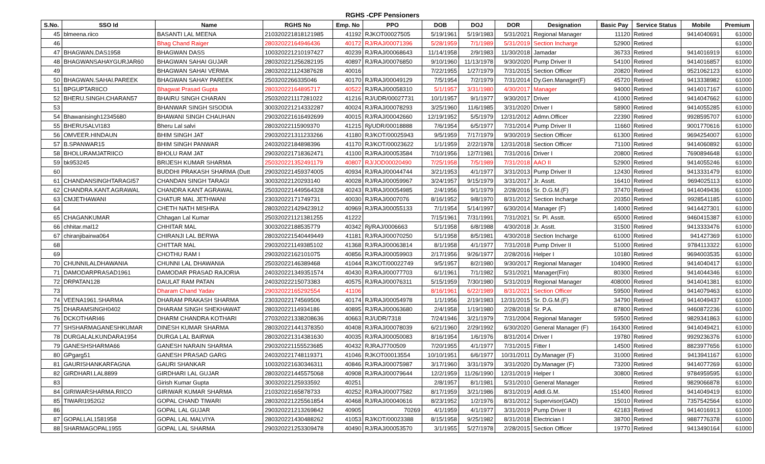RGHS -CPF Pensioners
| S.No. | SSO Id | Name | RGHS No | Emp. No | PPO | DOB | DOJ | DOR | Designation | Basic Pay | Service Status | Mobile | Premium |
| --- | --- | --- | --- | --- | --- | --- | --- | --- | --- | --- | --- | --- | --- |
| 45 | blmeena.riico | BASANTI LAL MEENA | 210320221818121985 | 41192 | RJKOT00027505 | 5/19/1961 | 5/19/1983 | 5/31/2021 | Regional Manager | 11120 | Retired | 9414040691 | 61000 |
| 46 | | Bhag Chand Raiger | 28032022164946436 | 40172 | RJ/RAJ/00071396 | 5/28/1959 | 7/1/1989 | 5/31/2019 | Section Incharge | 52900 | Retired | | 61000 |
| 47 | BHAGWAN.DAS1958 | BHAGWAN DASS | 100320221210197427 | 40239 | RJ/RAJ/00068643 | 11/14/1958 | 2/9/1983 | 11/30/2018 | Jamadar | 36733 | Retired | 9414016919 | 61000 |
| 48 | BHAGWANSAHAYGURJAR60 | BHAGWAN SAHAI GUJAR | 280320221256282195 | 40897 | RJ/RAJ/00076850 | 9/10/1960 | 11/13/1978 | 9/30/2020 | Pump Driver II | 54100 | Retired | 9414016857 | 61000 |
| 49 | | BHAGWAN SAHAI VERMA | 280320221124387628 | 40016 | | 7/22/1955 | 1/27/1979 | 7/31/2015 | Section Officer | 20820 | Retired | 9521062123 | 61000 |
| 50 | BHAGWAN.SAHAI.PAREEK | BHAGWAN SAHAY PAREEK | 2503202266335046 | 40170 | RJ/RAJ/00049129 | 7/5/1954 | 7/2/1979 | 7/31/2014 | Dy.Gen.Manager(F) | 45720 | Retired | 9413338982 | 61000 |
| 51 | BPGUPTARIICO | Bhagwat Prasad Gupta | 28032022164895717 | 40522 | RJ/RAJ/00058310 | 5/1/1957 | 3/31/1980 | 4/30/2017 | Manager | 94000 | Retired | 9414017167 | 61000 |
| 52 | BHERU.SINGH.CHARAN57 | BHAIRU SINGH CHARAN | 250320221117281022 | 41216 | RJ/UDR/00027731 | 10/1/1957 | 9/1/1977 | 9/30/2017 | Driver | 41000 | Retired | 9414047662 | 61000 |
| 53 | | BHANWAR SINGH SISODIA | 300320221214332287 | 40024 | RJ/RAJ/00078293 | 3/25/1960 | 11/6/1985 | 3/31/2020 | Driver I | 58900 | Retired | 9414055285 | 61000 |
| 54 | Bhawanisingh12345680 | BHAWANI SINGH CHAUHAN | 290320221616492699 | 40015 | RJ/RAJ/00042660 | 12/19/1952 | 5/5/1979 | 12/31/2012 | Admn.Officer | 22390 | Retired | 9928595707 | 61000 |
| 55 | BHERUSALVI183 | Bheru Lal salvi | 28032022115909370 | 41215 | Rj/UDR/00018888 | 7/6/1954 | 6/5/1977 | 7/31/2014 | Pump Driver II | 11660 | Retired | 9001770616 | 61000 |
| 56 | OMVEER.HINDAUN | BHIM SINGH JAT | 290320221311233266 | 41180 | RJ/KOT/00025943 | 9/5/1959 | 7/17/1979 | 9/30/2019 | Section Officer | 61300 | Retired | 9694254007 | 61000 |
| 57 | B.SPANWAR15 | BHIM SINGH PANWAR | 24032022184898396 | 41170 | RJ/KOT/00023622 | 1/1/1959 | 2/22/1978 | 12/31/2018 | Section Officer | 71100 | Retired | 9414060892 | 61000 |
| 58 | BHOLURAMJATRIICO | BHOLU RAM JAT | 290320221718362471 | 41100 | RJ/RAJ/00053584 | 7/10/1956 | 12/7/1981 | 7/31/2016 | Driver I | 20800 | Retired | 7690894648 | 61000 |
| 59 | bk953245 | BRIJESH KUMAR SHARMA | 250320221352491179 | 40807 | RJ/JOD00020490 | 7/25/1958 | 7/5/1989 | 7/31/2018 | AAO II | 52900 | Retired | 9414055246 | 61000 |
| 60 | | BUDDHI PRAKASH SHARMA (Dutt | 290320221459374005 | 40934 | RJ/RAJ/00044744 | 3/21/1953 | 4/1/1977 | 3/31/2013 | Pump Driver II | 12430 | Retired | 9413331479 | 61000 |
| 61 | CHANDANSINGHTARAGI57 | CHANDAN SINGH TARAGI | 30032022120293140 | 40028 | RJ/RAJ/00059967 | 3/24/1957 | 9/15/1979 | 3/31/2017 | Jr. Asstt. | 16410 | Retired | 9694025113 | 61000 |
| 62 | CHANDRA.KANT.AGRAWAL | CHANDRA KANT AGRAWAL | 250320221449564328 | 40243 | RJ/RAJ/00054985 | 2/4/1956 | 9/1/1979 | 2/28/2016 | Sr. D.G.M.(F) | 37470 | Retired | 9414049436 | 61000 |
| 63 | CMJETHAWANI | CHATUR MAL JETHWANI | 23032022171749731 | 40030 | RJ/RAJ/0007076 | 8/16/1952 | 9/8/1970 | 8/31/2012 | Section Incharge | 20350 | Retired | 9928541185 | 61000 |
| 64 | | CHETH NATH MISHRA | 280320221429423912 | 40969 | RJ/RAJ/00055133 | 7/1/1954 | 5/14/1997 | 6/30/2014 | Manager (F) | 14000 | Retired | 9414427301 | 61000 |
| 65 | CHAGANKUMAR | Chhagan Lal Kumar | 250320221121381255 | 41222 | | 7/15/1961 | 7/31/1991 | 7/31/2021 | Sr. Pl. Asstt. | 65000 | Retired | 9460415387 | 61000 |
| 66 | chhitar.mal12 | CHHITAR MAL | 30032022188535779 | 40342 | Rj/RAJ/0006663 | 5/1/1958 | 6/8/1988 | 4/30/2018 | Jr. Asstt. | 31500 | Retired | 9413333476 | 61000 |
| 67 | chiranjibairwa064 | CHIRANJI LAL BERWA | 280320221540449449 | 41181 | RJ/RAJ/00070250 | 5/1/1958 | 8/5/1981 | 4/30/2018 | Section Incharge | 61000 | Retired | 941427369 | 61000 |
| 68 | | CHITTAR MAL | 290320221149385102 | 41368 | RJ/RAJ/00063814 | 8/1/1958 | 4/1/1977 | 7/31/2018 | Pump Driver II | 51000 | Retired | 9784113322 | 61000 |
| 69 | | CHOTHU RAM I | 29032022162101075 | 40856 | RJ/RAJ/00059903 | 2/17/1956 | 9/26/1977 | 2/28/2016 | Helper I | 10180 | Retired | 9694003535 | 61000 |
| 70 | CHUNNILALDHAWANIA | CHUNNI LAL DHAWANIA | 25032022146389468 | 41044 | RJ/KOT/00022749 | 9/5/1957 | 8/2/1980 | 9/30/2017 | Regional Manager | 104900 | Retired | 9414040417 | 61000 |
| 71 | DAMODARPRASAD1961 | DAMODAR PRASAD RAJORIA | 240320221349351574 | 40430 | RJ/RAJ/00077703 | 6/1/1961 | 7/1/1982 | 5/31/2021 | Manager(Fin) | 80300 | Retired | 9414044346 | 61000 |
| 72 | DRPATAN128 | DAULAT RAM PATAN | 24032022215073383 | 40575 | RJ/RAJ/00076311 | 5/15/1959 | 7/30/1980 | 5/31/2019 | Regional Manager | 408000 | Retired | 9414041381 | 61000 |
| 73 | | Dharam Chand Yadav | 29032022165292554 | 41106 | | 8/16/1961 | 6/22/1989 | 8/31/2021 | Section Officer | 59500 | Retired | 9414079463 | 61000 |
| 74 | VEENA1961.SHARMA | DHARAM PRAKASH SHARMA | 23032022174569506 | 40174 | RJ/RAJ/00054978 | 1/1/1956 | 2/19/1983 | 12/31/2015 | Sr. D.G.M.(F) | 34790 | Retired | 9414049437 | 61000 |
| 75 | DHARAMSINGH0402 | DHARAM SINGH SHEKHAWAT | 28032022114934186 | 40895 | RJ/RAJ/00063680 | 2/4/1958 | 1/19/1980 | 2/28/2018 | Sr. P.A. | 87800 | Retired | 9460872236 | 61000 |
| 76 | DCKOTHARI46 | DHARM CHANDRA KOTHARI | 270320221338208636 | 40663 | RJ/UDR/7318 | 7/24/1946 | 3/21/1979 | 7/31/2004 | Regional Manager | 59500 | Retired | 9829341863 | 61000 |
| 77 | SHSHARMAGANESHKUMAR | DINESH KUMAR SHARMA | 280320221441378350 | 40408 | RJ/RAJ/00078039 | 6/21/1960 | 2/29/1992 | 6/30/2020 | General Manager (F) | 164300 | Retired | 9414049421 | 61000 |
| 78 | DURGALALKUNDARA1954 | DURGA LAL BAIRWA | 280320221314381630 | 40035 | RJ/RAJ/00050083 | 8/16/1954 | 1/6/1976 | 8/31/2014 | Driver I | 19780 | Retired | 9929236376 | 61000 |
| 79 | GANESHSHARMA66 | GANESH NARAIN SHARMA | 290320221155523685 | 40432 | RJRAJ7700509 | 7/20/1955 | 4/1/1977 | 7/31/2015 | Fitter I | 14500 | Retired | 8823977656 | 61000 |
| 80 | GPgarg51 | GANESH PRASAD GARG | 240320221748119371 | 41046 | RJKOT00013554 | 10/10/1951 | 6/6/1977 | 10/31/2011 | Dy.Manager (F) | 31000 | Retired | 9413941167 | 61000 |
| 81 | GAURISHANKARFAGNA | GAURI SHANKAR | 100320221630346311 | 40846 | RJ/RAJ/00075987 | 3/17/1960 | 3/31/1979 | 3/31/2020 | Dy.Manager (F) | 73200 | Retired | 9414077269 | 61000 |
| 82 | GIRDHARI.LAL8899 | GIRDHARI LAL GUJAR | 280320221445575068 | 40908 | RJ/RAJ/00079644 | 12/2/1959 | 11/26/1990 | 12/31/2019 | Helper I | 30800 | Retired | 9784959595 | 61000 |
| 83 | | Girish Kumar Gupta | 30032022125933592 | 40251 | | 2/8/1957 | 8/1/1981 | 5/31/2010 | General Manager | | Retired | 9829066878 | 61000 |
| 84 | GIRIWARSHARMA.RIICO | GIRIWAR KUMAR SHARMA | 21032022165878733 | 40252 | RJ/RAJ/00077582 | 8/17/1959 | 3/21/1986 | 8/31/2019 | Addl.G.M. | 151400 | Retired | 9414049419 | 61000 |
| 85 | TIWARI1952G2 | GOPAL CHAND TIWARI | 280320221225561854 | 40468 | RJ/RAJ/00040616 | 8/23/1952 | 1/2/1976 | 8/31/2012 | Supervisor(GAD) | 15010 | Retired | 7357542564 | 61000 |
| 86 | | GOPAL LAL GUJAR | 290320221213269842 | 40905 | 70269 | 4/1/1959 | 4/1/1977 | 3/31/2019 | Pump Driver II | 42183 | Retired | 9414016913 | 61000 |
| 87 | GOPALLAL1581958 | GOPAL LAL MALVIYA | 280320221430488262 | 41053 | RJ/KOT/00023388 | 8/15/1958 | 9/25/1982 | 8/31/2018 | Electrician I | 38700 | Retired | 9887776378 | 61000 |
| 88 | SHARMAGOPAL1955 | GOPAL LAL SHARMA | 290320221253309478 | 40490 | RJ/RAJ/00053570 | 3/1/1955 | 5/27/1978 | 2/28/2015 | Section Officer | 19770 | Retired | 9413490164 | 61000 |